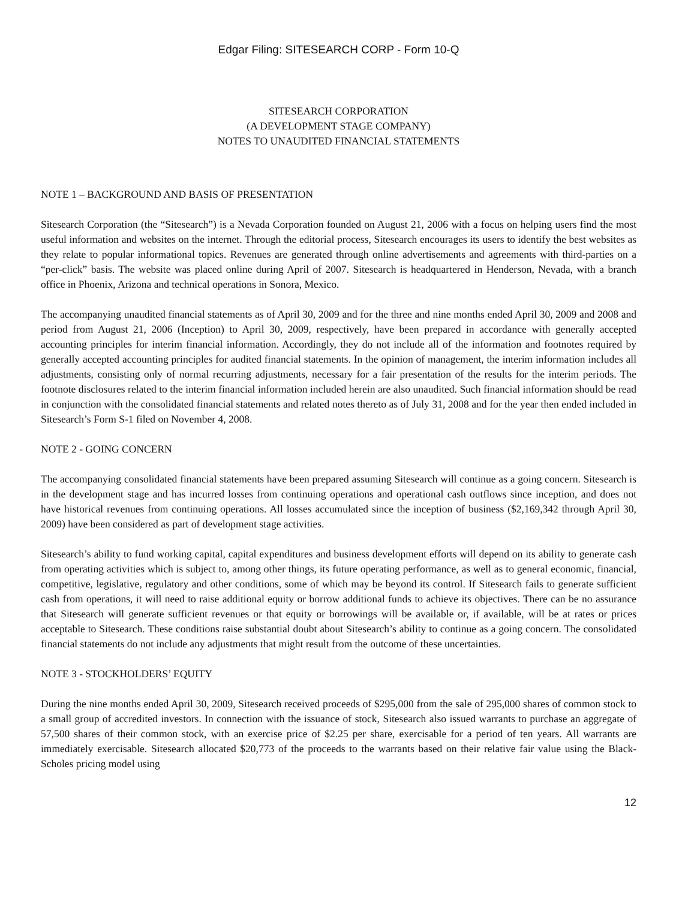Edgar Filing: SITESEARCH CORP - Form 10-Q
SITESEARCH CORPORATION
(A DEVELOPMENT STAGE COMPANY)
NOTES TO UNAUDITED FINANCIAL STATEMENTS
NOTE 1 – BACKGROUND AND BASIS OF PRESENTATION
Sitesearch Corporation (the “Sitesearch”) is a Nevada Corporation founded on August 21, 2006 with a focus on helping users find the most useful information and websites on the internet. Through the editorial process, Sitesearch encourages its users to identify the best websites as they relate to popular informational topics. Revenues are generated through online advertisements and agreements with third-parties on a “per-click” basis. The website was placed online during April of 2007. Sitesearch is headquartered in Henderson, Nevada, with a branch office in Phoenix, Arizona and technical operations in Sonora, Mexico.
The accompanying unaudited financial statements as of April 30, 2009 and for the three and nine months ended April 30, 2009 and 2008 and period from August 21, 2006 (Inception) to April 30, 2009, respectively, have been prepared in accordance with generally accepted accounting principles for interim financial information. Accordingly, they do not include all of the information and footnotes required by generally accepted accounting principles for audited financial statements. In the opinion of management, the interim information includes all adjustments, consisting only of normal recurring adjustments, necessary for a fair presentation of the results for the interim periods. The footnote disclosures related to the interim financial information included herein are also unaudited. Such financial information should be read in conjunction with the consolidated financial statements and related notes thereto as of July 31, 2008 and for the year then ended included in Sitesearch’s Form S-1 filed on November 4, 2008.
NOTE 2 - GOING CONCERN
The accompanying consolidated financial statements have been prepared assuming Sitesearch will continue as a going concern. Sitesearch is in the development stage and has incurred losses from continuing operations and operational cash outflows since inception, and does not have historical revenues from continuing operations. All losses accumulated since the inception of business ($2,169,342 through April 30, 2009) have been considered as part of development stage activities.
Sitesearch’s ability to fund working capital, capital expenditures and business development efforts will depend on its ability to generate cash from operating activities which is subject to, among other things, its future operating performance, as well as to general economic, financial, competitive, legislative, regulatory and other conditions, some of which may be beyond its control. If Sitesearch fails to generate sufficient cash from operations, it will need to raise additional equity or borrow additional funds to achieve its objectives. There can be no assurance that Sitesearch will generate sufficient revenues or that equity or borrowings will be available or, if available, will be at rates or prices acceptable to Sitesearch. These conditions raise substantial doubt about Sitesearch’s ability to continue as a going concern. The consolidated financial statements do not include any adjustments that might result from the outcome of these uncertainties.
NOTE 3 - STOCKHOLDERS’ EQUITY
During the nine months ended April 30, 2009, Sitesearch received proceeds of $295,000 from the sale of 295,000 shares of common stock to a small group of accredited investors. In connection with the issuance of stock, Sitesearch also issued warrants to purchase an aggregate of 57,500 shares of their common stock, with an exercise price of $2.25 per share, exercisable for a period of ten years. All warrants are immediately exercisable. Sitesearch allocated $20,773 of the proceeds to the warrants based on their relative fair value using the Black-Scholes pricing model using
12